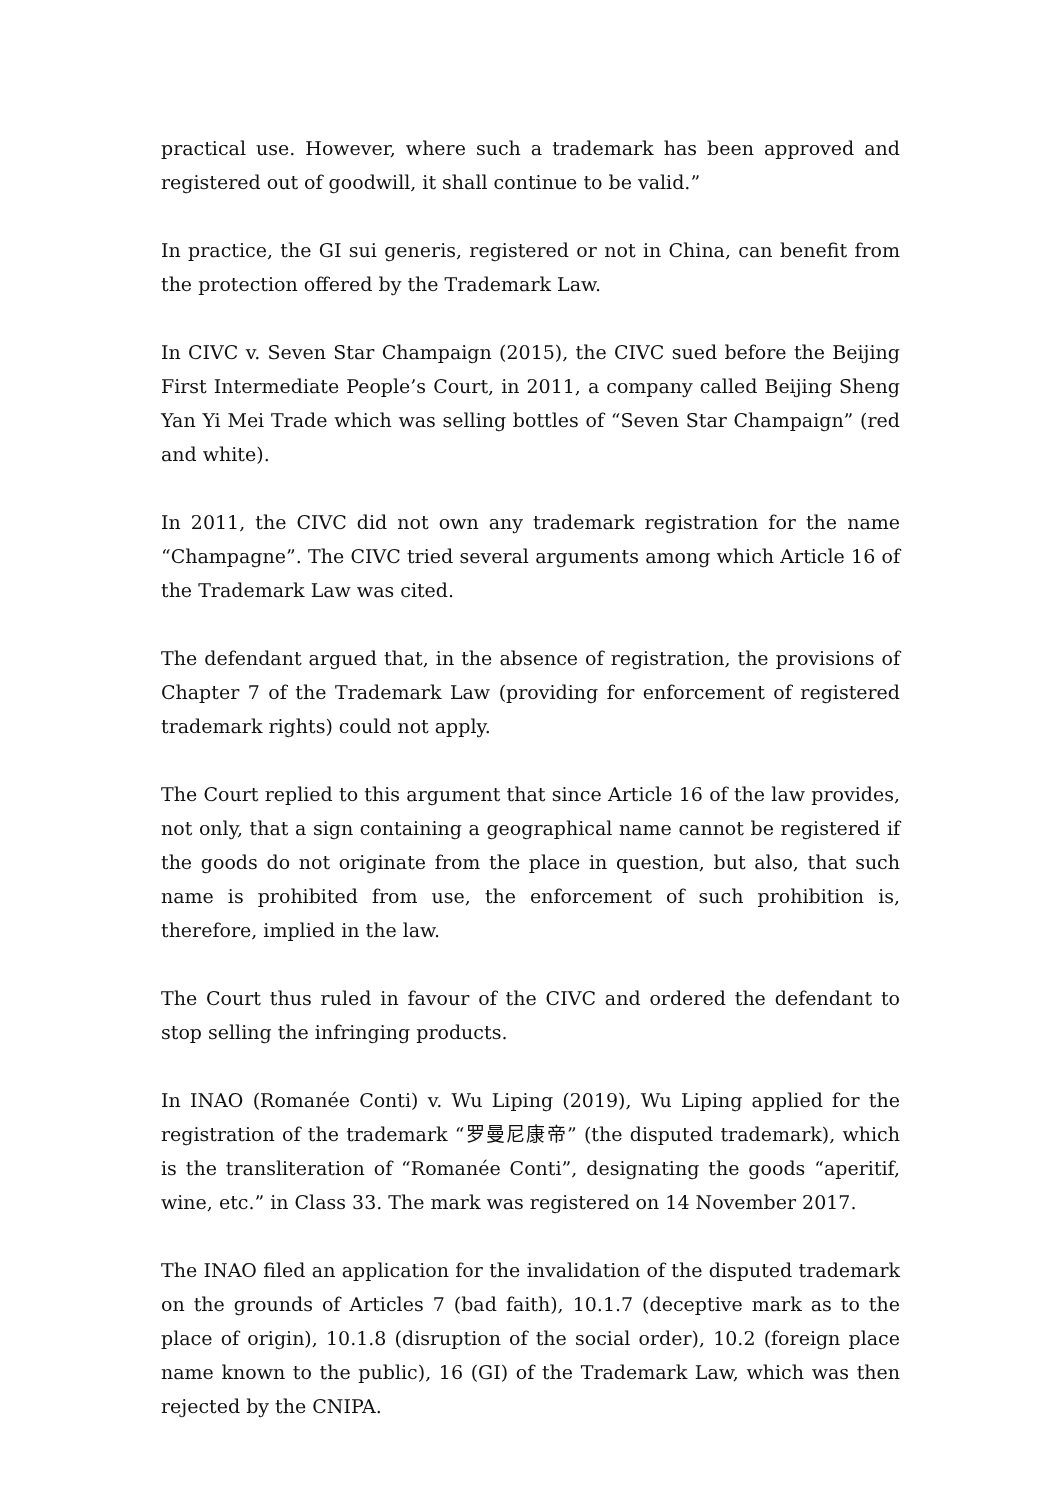practical use. However, where such a trademark has been approved and registered out of goodwill, it shall continue to be valid.”
In practice, the GI sui generis, registered or not in China, can benefit from the protection offered by the Trademark Law.
In CIVC v. Seven Star Champaign (2015), the CIVC sued before the Beijing First Intermediate People’s Court, in 2011, a company called Beijing Sheng Yan Yi Mei Trade which was selling bottles of “Seven Star Champaign” (red and white).
In 2011, the CIVC did not own any trademark registration for the name “Champagne”. The CIVC tried several arguments among which Article 16 of the Trademark Law was cited.
The defendant argued that, in the absence of registration, the provisions of Chapter 7 of the Trademark Law (providing for enforcement of registered trademark rights) could not apply.
The Court replied to this argument that since Article 16 of the law provides, not only, that a sign containing a geographical name cannot be registered if the goods do not originate from the place in question, but also, that such name is prohibited from use, the enforcement of such prohibition is, therefore, implied in the law.
The Court thus ruled in favour of the CIVC and ordered the defendant to stop selling the infringing products.
In INAO (Romanée Conti) v. Wu Liping (2019), Wu Liping applied for the registration of the trademark “罗曼尼康帝” (the disputed trademark), which is the transliteration of “Romanée Conti”, designating the goods “aperitif, wine, etc.” in Class 33. The mark was registered on 14 November 2017.
The INAO filed an application for the invalidation of the disputed trademark on the grounds of Articles 7 (bad faith), 10.1.7 (deceptive mark as to the place of origin), 10.1.8 (disruption of the social order), 10.2 (foreign place name known to the public), 16 (GI) of the Trademark Law, which was then rejected by the CNIPA.